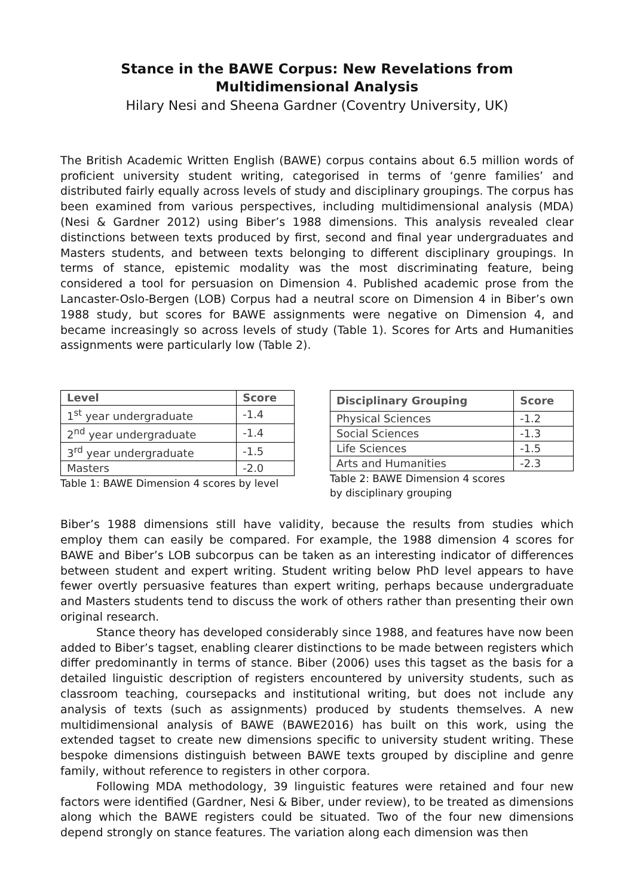Stance in the BAWE Corpus: New Revelations from Multidimensional Analysis
Hilary Nesi and Sheena Gardner (Coventry University, UK)
The British Academic Written English (BAWE) corpus contains about 6.5 million words of proficient university student writing, categorised in terms of ‘genre families’ and distributed fairly equally across levels of study and disciplinary groupings. The corpus has been examined from various perspectives, including multidimensional analysis (MDA) (Nesi & Gardner 2012) using Biber’s 1988 dimensions. This analysis revealed clear distinctions between texts produced by first, second and final year undergraduates and Masters students, and between texts belonging to different disciplinary groupings. In terms of stance, epistemic modality was the most discriminating feature, being considered a tool for persuasion on Dimension 4. Published academic prose from the Lancaster-Oslo-Bergen (LOB) Corpus had a neutral score on Dimension 4 in Biber’s own 1988 study, but scores for BAWE assignments were negative on Dimension 4, and became increasingly so across levels of study (Table 1). Scores for Arts and Humanities assignments were particularly low (Table 2).
| Level | Score |
| --- | --- |
| 1<sup>st</sup> year undergraduate | -1.4 |
| 2<sup>nd</sup> year undergraduate | -1.4 |
| 3<sup>rd</sup> year undergraduate | -1.5 |
| Masters | -2.0 |
Table 1: BAWE Dimension 4 scores by level
| Disciplinary Grouping | Score |
| --- | --- |
| Physical Sciences | -1.2 |
| Social Sciences | -1.3 |
| Life Sciences | -1.5 |
| Arts and Humanities | -2.3 |
Table 2: BAWE Dimension 4 scores
by disciplinary grouping
Biber’s 1988 dimensions still have validity, because the results from studies which employ them can easily be compared. For example, the 1988 dimension 4 scores for BAWE and Biber’s LOB subcorpus can be taken as an interesting indicator of differences between student and expert writing. Student writing below PhD level appears to have fewer overtly persuasive features than expert writing, perhaps because undergraduate and Masters students tend to discuss the work of others rather than presenting their own original research.
Stance theory has developed considerably since 1988, and features have now been added to Biber’s tagset, enabling clearer distinctions to be made between registers which differ predominantly in terms of stance. Biber (2006) uses this tagset as the basis for a detailed linguistic description of registers encountered by university students, such as classroom teaching, coursepacks and institutional writing, but does not include any analysis of texts (such as assignments) produced by students themselves. A new multidimensional analysis of BAWE (BAWE2016) has built on this work, using the extended tagset to create new dimensions specific to university student writing. These bespoke dimensions distinguish between BAWE texts grouped by discipline and genre family, without reference to registers in other corpora.
Following MDA methodology, 39 linguistic features were retained and four new factors were identified (Gardner, Nesi & Biber, under review), to be treated as dimensions along which the BAWE registers could be situated. Two of the four new dimensions depend strongly on stance features. The variation along each dimension was then